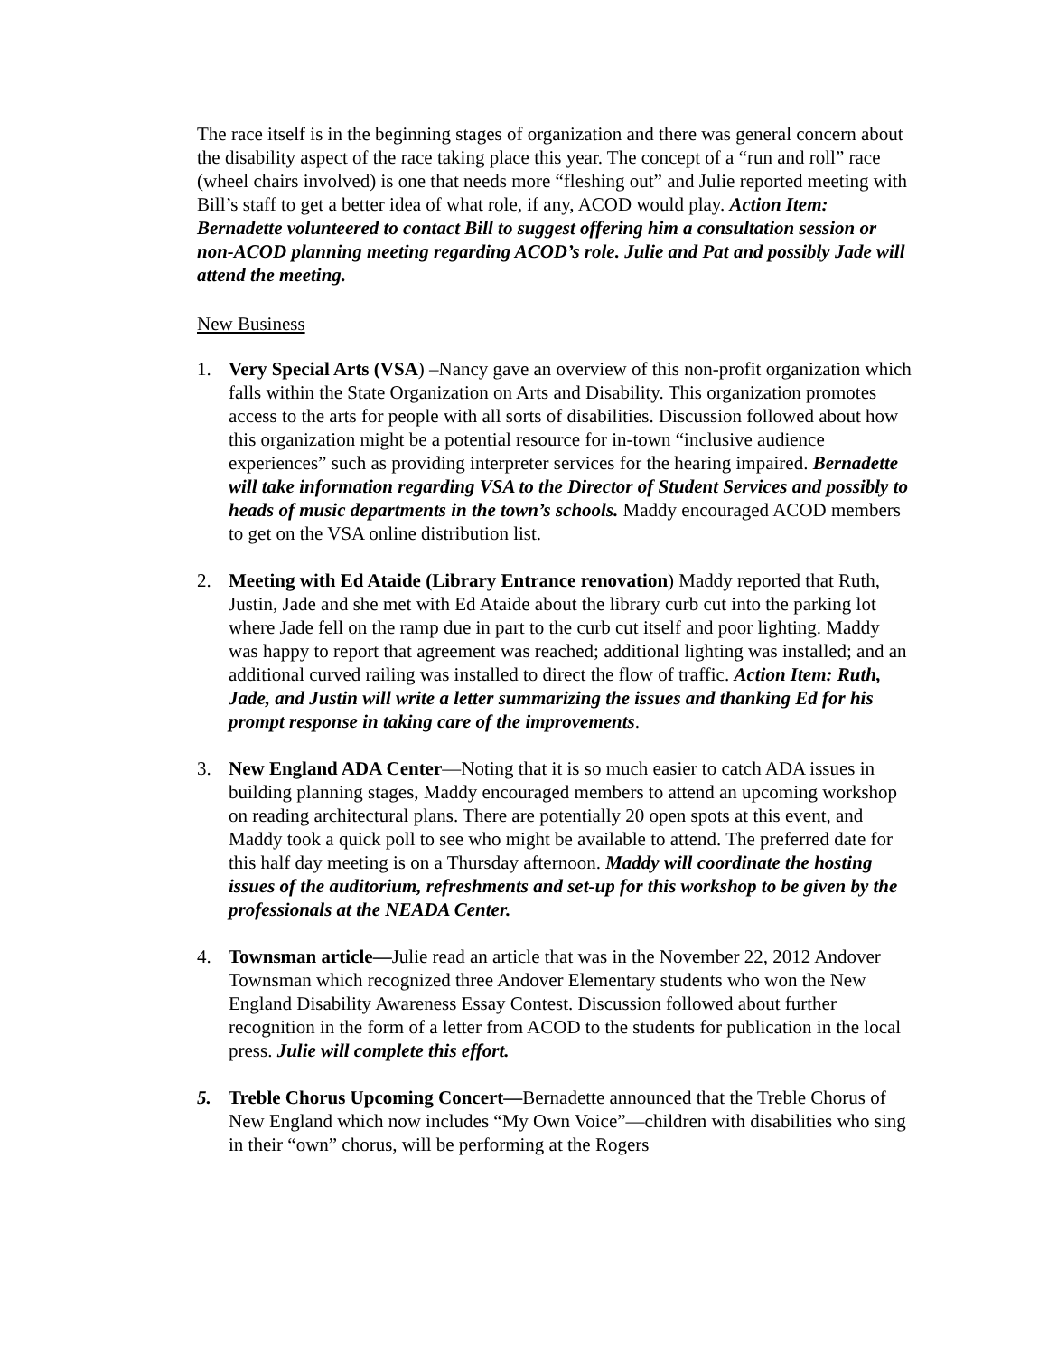The race itself is in the beginning stages of organization and there was general concern about the disability aspect of the race taking place this year. The concept of a “run and roll” race (wheel chairs involved) is one that needs more “fleshing out” and Julie reported meeting with Bill’s staff to get a better idea of what role, if any, ACOD would play. Action Item: Bernadette volunteered to contact Bill to suggest offering him a consultation session or non-ACOD planning meeting regarding ACOD’s role. Julie and Pat and possibly Jade will attend the meeting.
New Business
1. Very Special Arts (VSA) –Nancy gave an overview of this non-profit organization which falls within the State Organization on Arts and Disability. This organization promotes access to the arts for people with all sorts of disabilities. Discussion followed about how this organization might be a potential resource for in-town “inclusive audience experiences” such as providing interpreter services for the hearing impaired. Bernadette will take information regarding VSA to the Director of Student Services and possibly to heads of music departments in the town’s schools. Maddy encouraged ACOD members to get on the VSA online distribution list.
2. Meeting with Ed Ataide (Library Entrance renovation) Maddy reported that Ruth, Justin, Jade and she met with Ed Ataide about the library curb cut into the parking lot where Jade fell on the ramp due in part to the curb cut itself and poor lighting. Maddy was happy to report that agreement was reached; additional lighting was installed; and an additional curved railing was installed to direct the flow of traffic. Action Item: Ruth, Jade, and Justin will write a letter summarizing the issues and thanking Ed for his prompt response in taking care of the improvements.
3. New England ADA Center—Noting that it is so much easier to catch ADA issues in building planning stages, Maddy encouraged members to attend an upcoming workshop on reading architectural plans. There are potentially 20 open spots at this event, and Maddy took a quick poll to see who might be available to attend. The preferred date for this half day meeting is on a Thursday afternoon. Maddy will coordinate the hosting issues of the auditorium, refreshments and set-up for this workshop to be given by the professionals at the NEADA Center.
4. Townsman article—Julie read an article that was in the November 22, 2012 Andover Townsman which recognized three Andover Elementary students who won the New England Disability Awareness Essay Contest. Discussion followed about further recognition in the form of a letter from ACOD to the students for publication in the local press. Julie will complete this effort.
5. Treble Chorus Upcoming Concert—Bernadette announced that the Treble Chorus of New England which now includes “My Own Voice”—children with disabilities who sing in their “own” chorus, will be performing at the Rogers